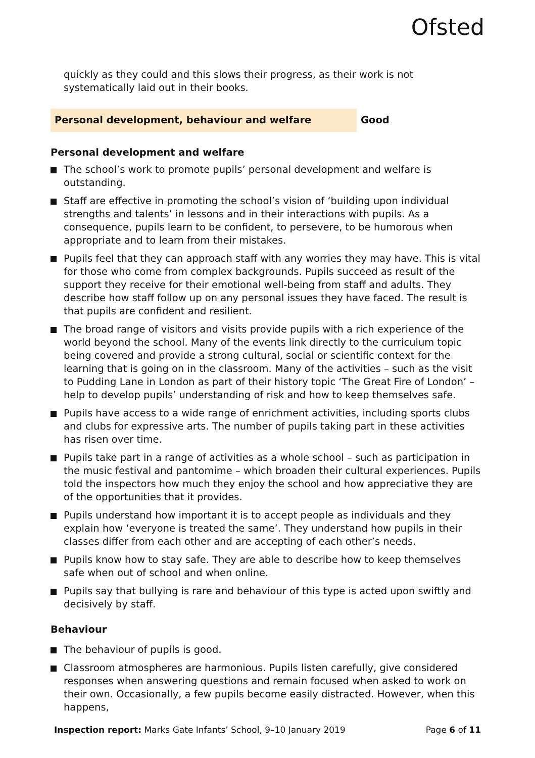Ofsted
quickly as they could and this slows their progress, as their work is not systematically laid out in their books.
Personal development, behaviour and welfare Good
Personal development and welfare
The school’s work to promote pupils’ personal development and welfare is outstanding.
Staff are effective in promoting the school’s vision of ‘building upon individual strengths and talents’ in lessons and in their interactions with pupils. As a consequence, pupils learn to be confident, to persevere, to be humorous when appropriate and to learn from their mistakes.
Pupils feel that they can approach staff with any worries they may have. This is vital for those who come from complex backgrounds. Pupils succeed as result of the support they receive for their emotional well-being from staff and adults. They describe how staff follow up on any personal issues they have faced. The result is that pupils are confident and resilient.
The broad range of visitors and visits provide pupils with a rich experience of the world beyond the school. Many of the events link directly to the curriculum topic being covered and provide a strong cultural, social or scientific context for the learning that is going on in the classroom. Many of the activities – such as the visit to Pudding Lane in London as part of their history topic ‘The Great Fire of London’ – help to develop pupils’ understanding of risk and how to keep themselves safe.
Pupils have access to a wide range of enrichment activities, including sports clubs and clubs for expressive arts. The number of pupils taking part in these activities has risen over time.
Pupils take part in a range of activities as a whole school – such as participation in the music festival and pantomime – which broaden their cultural experiences. Pupils told the inspectors how much they enjoy the school and how appreciative they are of the opportunities that it provides.
Pupils understand how important it is to accept people as individuals and they explain how ‘everyone is treated the same’. They understand how pupils in their classes differ from each other and are accepting of each other’s needs.
Pupils know how to stay safe. They are able to describe how to keep themselves safe when out of school and when online.
Pupils say that bullying is rare and behaviour of this type is acted upon swiftly and decisively by staff.
Behaviour
The behaviour of pupils is good.
Classroom atmospheres are harmonious. Pupils listen carefully, give considered responses when answering questions and remain focused when asked to work on their own. Occasionally, a few pupils become easily distracted. However, when this happens,
Inspection report: Marks Gate Infants’ School, 9–10 January 2019
Page 6 of 11